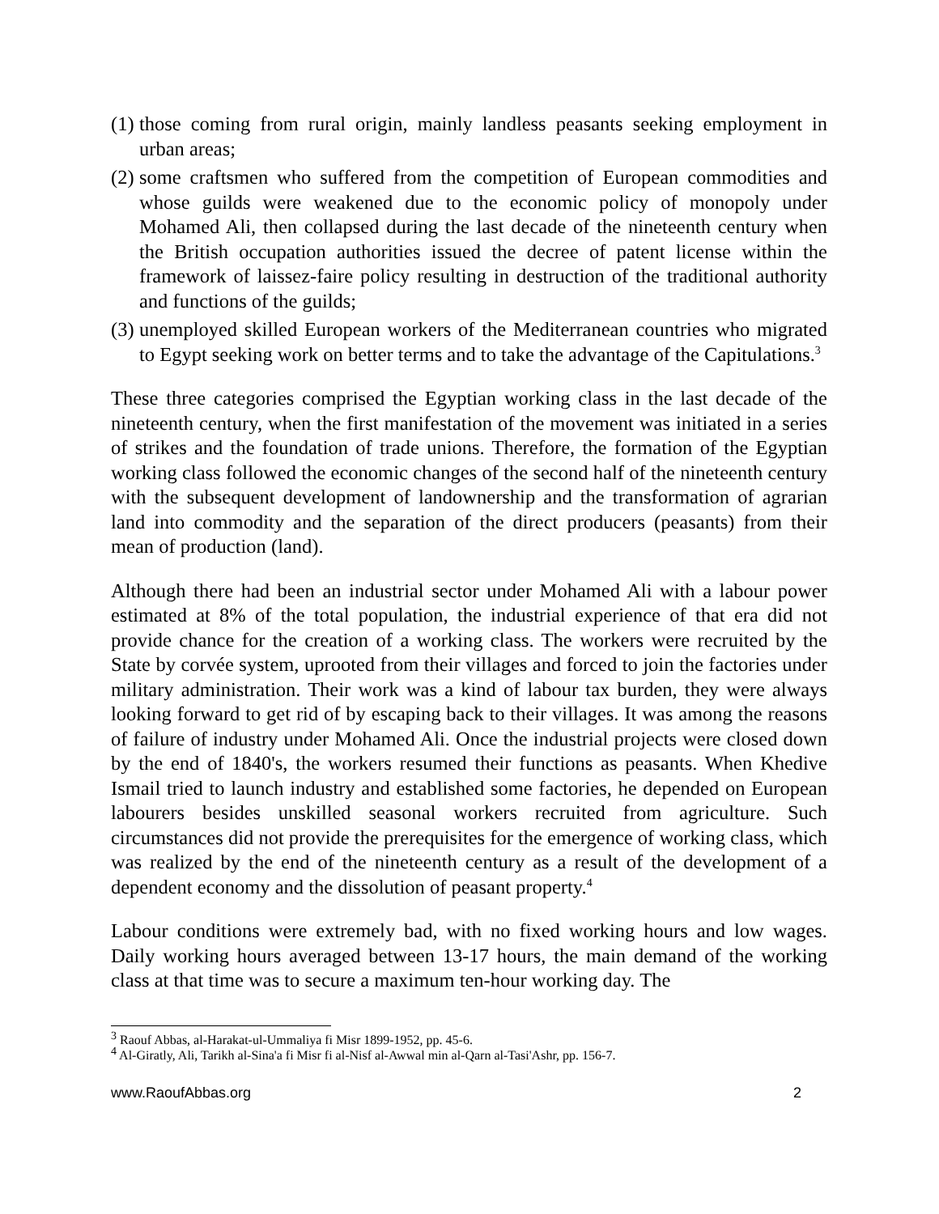(1) those coming from rural origin, mainly landless peasants seeking employment in urban areas;
(2) some craftsmen who suffered from the competition of European commodities and whose guilds were weakened due to the economic policy of monopoly under Mohamed Ali, then collapsed during the last decade of the nineteenth century when the British occupation authorities issued the decree of patent license within the framework of laissez-faire policy resulting in destruction of the traditional authority and functions of the guilds;
(3) unemployed skilled European workers of the Mediterranean countries who migrated to Egypt seeking work on better terms and to take the advantage of the Capitulations.<sup>3</sup>
These three categories comprised the Egyptian working class in the last decade of the nineteenth century, when the first manifestation of the movement was initiated in a series of strikes and the foundation of trade unions. Therefore, the formation of the Egyptian working class followed the economic changes of the second half of the nineteenth century with the subsequent development of landownership and the transformation of agrarian land into commodity and the separation of the direct producers (peasants) from their mean of production (land).
Although there had been an industrial sector under Mohamed Ali with a labour power estimated at 8% of the total population, the industrial experience of that era did not provide chance for the creation of a working class. The workers were recruited by the State by corvée system, uprooted from their villages and forced to join the factories under military administration. Their work was a kind of labour tax burden, they were always looking forward to get rid of by escaping back to their villages. It was among the reasons of failure of industry under Mohamed Ali. Once the industrial projects were closed down by the end of 1840's, the workers resumed their functions as peasants. When Khedive Ismail tried to launch industry and established some factories, he depended on European labourers besides unskilled seasonal workers recruited from agriculture. Such circumstances did not provide the prerequisites for the emergence of working class, which was realized by the end of the nineteenth century as a result of the development of a dependent economy and the dissolution of peasant property.<sup>4</sup>
Labour conditions were extremely bad, with no fixed working hours and low wages. Daily working hours averaged between 13-17 hours, the main demand of the working class at that time was to secure a maximum ten-hour working day. The
<sup>3</sup> Raouf Abbas, al-Harakat-ul-Ummaliya fi Misr 1899-1952, pp. 45-6.
<sup>4</sup> Al-Giratly, Ali, Tarikh al-Sina'a fi Misr fi al-Nisf al-Awwal min al-Qarn al-Tasi'Ashr, pp. 156-7.
www.RaoufAbbas.org 2